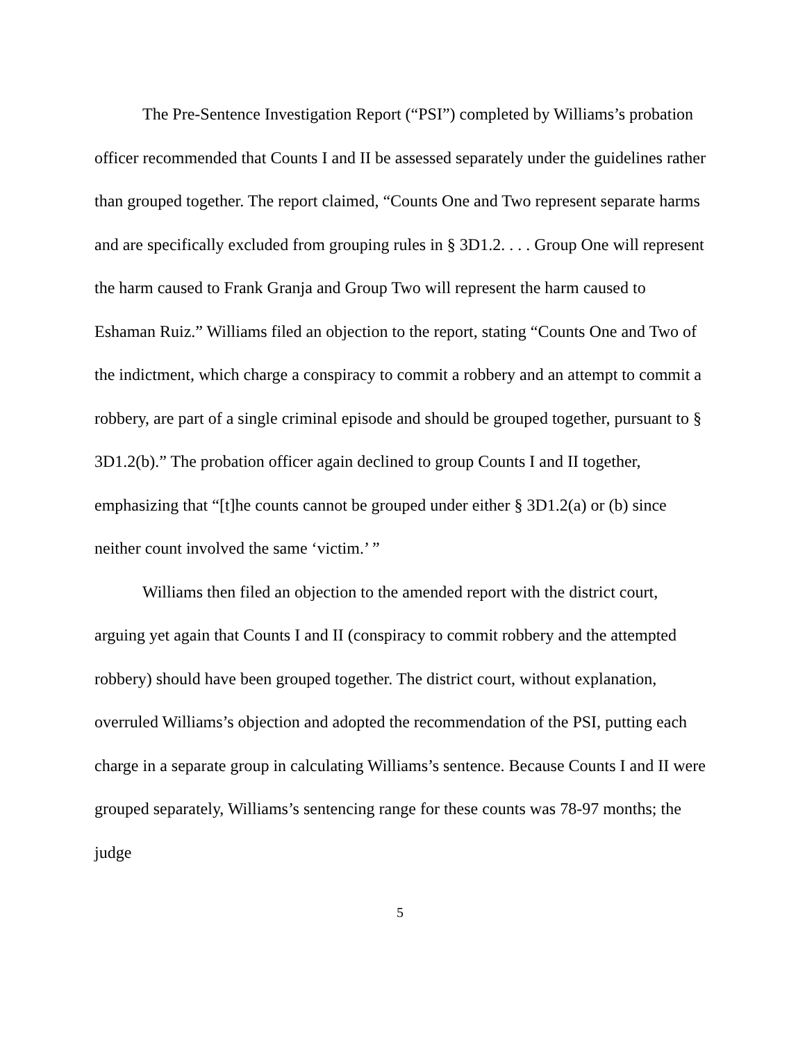The Pre-Sentence Investigation Report (“PSI”) completed by Williams’s probation officer recommended that Counts I and II be assessed separately under the guidelines rather than grouped together. The report claimed, “Counts One and Two represent separate harms and are specifically excluded from grouping rules in § 3D1.2. . . . Group One will represent the harm caused to Frank Granja and Group Two will represent the harm caused to Eshaman Ruiz.” Williams filed an objection to the report, stating “Counts One and Two of the indictment, which charge a conspiracy to commit a robbery and an attempt to commit a robbery, are part of a single criminal episode and should be grouped together, pursuant to § 3D1.2(b).” The probation officer again declined to group Counts I and II together, emphasizing that “[t]he counts cannot be grouped under either § 3D1.2(a) or (b) since neither count involved the same ‘victim.’ ”
Williams then filed an objection to the amended report with the district court, arguing yet again that Counts I and II (conspiracy to commit robbery and the attempted robbery) should have been grouped together. The district court, without explanation, overruled Williams’s objection and adopted the recommendation of the PSI, putting each charge in a separate group in calculating Williams’s sentence. Because Counts I and II were grouped separately, Williams’s sentencing range for these counts was 78-97 months; the judge
5